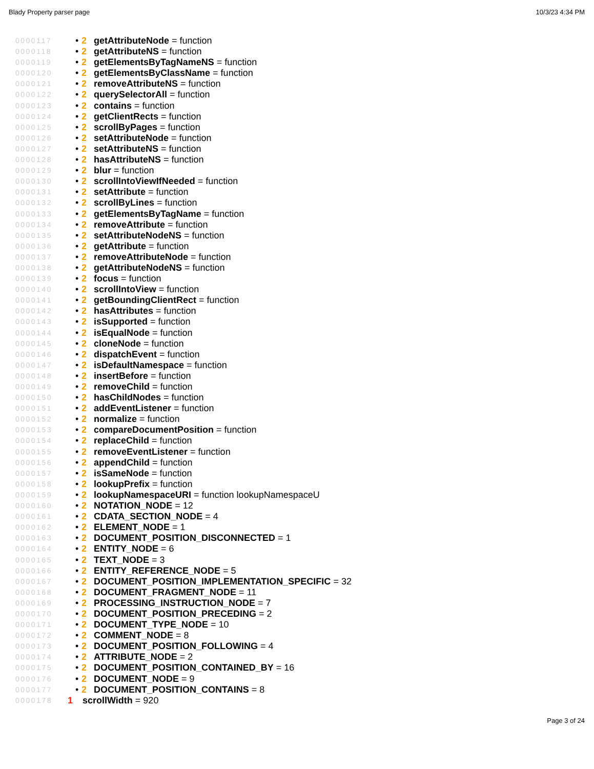Blady Property parser page 10/3/23 4:34 PM
0000117 • 2 getAttributeNode = function
0000118 • 2 getAttributeNS = function
0000119 • 2 getElementsByTagNameNS = function
0000120 • 2 getElementsByClassName = function
0000121 • 2 removeAttributeNS = function
0000122 • 2 querySelectorAll = function
0000123 • 2 contains = function
0000124 • 2 getClientRects = function
0000125 • 2 scrollByPages = function
0000126 • 2 setAttributeNode = function
0000127 • 2 setAttributeNS = function
0000128 • 2 hasAttributeNS = function
0000129 • 2 blur = function
0000130 • 2 scrollIntoViewIfNeeded = function
0000131 • 2 setAttribute = function
0000132 • 2 scrollByLines = function
0000133 • 2 getElementsByTagName = function
0000134 • 2 removeAttribute = function
0000135 • 2 setAttributeNodeNS = function
0000136 • 2 getAttribute = function
0000137 • 2 removeAttributeNode = function
0000138 • 2 getAttributeNodeNS = function
0000139 • 2 focus = function
0000140 • 2 scrollIntoView = function
0000141 • 2 getBoundingClientRect = function
0000142 • 2 hasAttributes = function
0000143 • 2 isSupported = function
0000144 • 2 isEqualNode = function
0000145 • 2 cloneNode = function
0000146 • 2 dispatchEvent = function
0000147 • 2 isDefaultNamespace = function
0000148 • 2 insertBefore = function
0000149 • 2 removeChild = function
0000150 • 2 hasChildNodes = function
0000151 • 2 addEventListener = function
0000152 • 2 normalize = function
0000153 • 2 compareDocumentPosition = function
0000154 • 2 replaceChild = function
0000155 • 2 removeEventListener = function
0000156 • 2 appendChild = function
0000157 • 2 isSameNode = function
0000158 • 2 lookupPrefix = function
0000159 • 2 lookupNamespaceURI = function lookupNamespaceU
0000160 • 2 NOTATION_NODE = 12
0000161 • 2 CDATA_SECTION_NODE = 4
0000162 • 2 ELEMENT_NODE = 1
0000163 • 2 DOCUMENT_POSITION_DISCONNECTED = 1
0000164 • 2 ENTITY_NODE = 6
0000165 • 2 TEXT_NODE = 3
0000166 • 2 ENTITY_REFERENCE_NODE = 5
0000167 • 2 DOCUMENT_POSITION_IMPLEMENTATION_SPECIFIC = 32
0000168 • 2 DOCUMENT_FRAGMENT_NODE = 11
0000169 • 2 PROCESSING_INSTRUCTION_NODE = 7
0000170 • 2 DOCUMENT_POSITION_PRECEDING = 2
0000171 • 2 DOCUMENT_TYPE_NODE = 10
0000172 • 2 COMMENT_NODE = 8
0000173 • 2 DOCUMENT_POSITION_FOLLOWING = 4
0000174 • 2 ATTRIBUTE_NODE = 2
0000175 • 2 DOCUMENT_POSITION_CONTAINED_BY = 16
0000176 • 2 DOCUMENT_NODE = 9
0000177 • 2 DOCUMENT_POSITION_CONTAINS = 8
0000178 1 scrollWidth = 920
Page 3 of 24